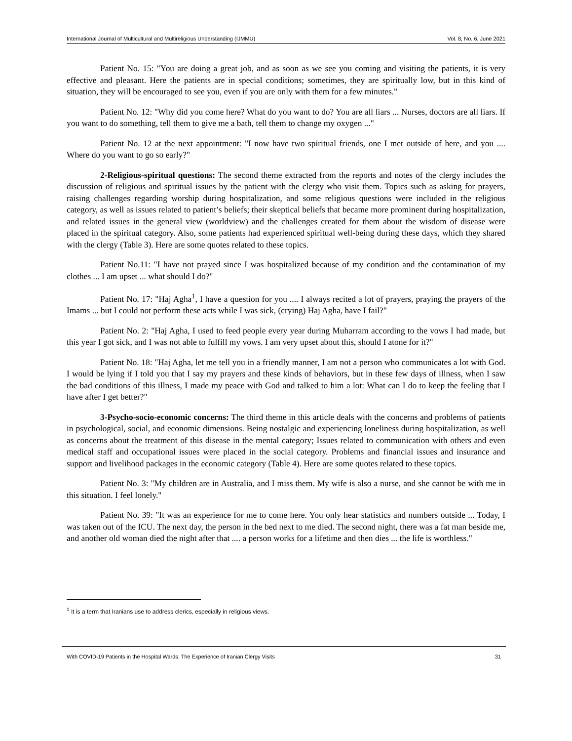International Journal of Multicultural and Multireligious Understanding (IJMMU) Vol. 8, No. 6, June 2021
Patient No. 15: "You are doing a great job, and as soon as we see you coming and visiting the patients, it is very effective and pleasant. Here the patients are in special conditions; sometimes, they are spiritually low, but in this kind of situation, they will be encouraged to see you, even if you are only with them for a few minutes."
Patient No. 12: "Why did you come here? What do you want to do? You are all liars ... Nurses, doctors are all liars. If you want to do something, tell them to give me a bath, tell them to change my oxygen ..."
Patient No. 12 at the next appointment: "I now have two spiritual friends, one I met outside of here, and you .... Where do you want to go so early?"
2-Religious-spiritual questions: The second theme extracted from the reports and notes of the clergy includes the discussion of religious and spiritual issues by the patient with the clergy who visit them. Topics such as asking for prayers, raising challenges regarding worship during hospitalization, and some religious questions were included in the religious category, as well as issues related to patient’s beliefs; their skeptical beliefs that became more prominent during hospitalization, and related issues in the general view (worldview) and the challenges created for them about the wisdom of disease were placed in the spiritual category. Also, some patients had experienced spiritual well-being during these days, which they shared with the clergy (Table 3). Here are some quotes related to these topics.
Patient No.11: "I have not prayed since I was hospitalized because of my condition and the contamination of my clothes ... I am upset ... what should I do?"
Patient No. 17: "Haj Agha<sup>1</sup>, I have a question for you .... I always recited a lot of prayers, praying the prayers of the Imams ... but I could not perform these acts while I was sick, (crying) Haj Agha, have I fail?"
Patient No. 2: "Haj Agha, I used to feed people every year during Muharram according to the vows I had made, but this year I got sick, and I was not able to fulfill my vows. I am very upset about this, should I atone for it?"
Patient No. 18: "Haj Agha, let me tell you in a friendly manner, I am not a person who communicates a lot with God. I would be lying if I told you that I say my prayers and these kinds of behaviors, but in these few days of illness, when I saw the bad conditions of this illness, I made my peace with God and talked to him a lot: What can I do to keep the feeling that I have after I get better?"
3-Psycho-socio-economic concerns: The third theme in this article deals with the concerns and problems of patients in psychological, social, and economic dimensions. Being nostalgic and experiencing loneliness during hospitalization, as well as concerns about the treatment of this disease in the mental category; Issues related to communication with others and even medical staff and occupational issues were placed in the social category. Problems and financial issues and insurance and support and livelihood packages in the economic category (Table 4). Here are some quotes related to these topics.
Patient No. 3: "My children are in Australia, and I miss them. My wife is also a nurse, and she cannot be with me in this situation. I feel lonely."
Patient No. 39: "It was an experience for me to come here. You only hear statistics and numbers outside ... Today, I was taken out of the ICU. The next day, the person in the bed next to me died. The second night, there was a fat man beside me, and another old woman died the night after that .... a person works for a lifetime and then dies ... the life is worthless."
<sup>1</sup> It is a term that Iranians use to address clerics, especially in religious views.
With COVID-19 Patients in the Hospital Wards: The Experience of Iranian Clergy Visits 31